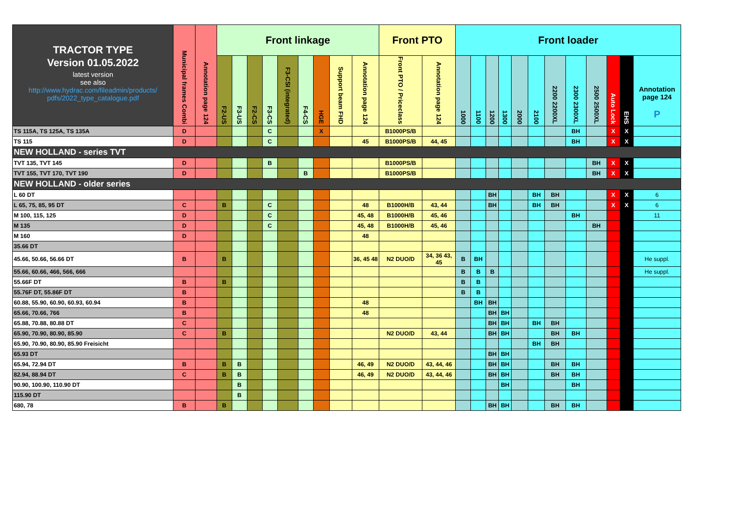| TRACTOR TYPE Version 01.05.2022 latest version see also http://www.hydrac.com/fileadmin/products/ pdfs/2022_type_catalogue.pdf | Municipal frames Combi | Annotation page 124 | Front linkage | | | | | | | | | Front PTO | | Front loader | | | | | | | | | | | |
| --- | --- | --- | --- | --- | --- | --- | --- | --- | --- | --- | --- | --- | --- | --- | --- | --- | --- | --- | --- | --- | --- | --- | --- | --- | --- |
| | | | F2-US | F3-US | F2-CS | F3-CS | F3-CSI (integrated) | F4-CS | HGE | Support beam FHD | Annotation page 124 | Front PTO / Priceclass | Annotation page 124 | 1000 | 1100 | 1200 | 1300 | 2000 | 2100 | 2200 2200XL | 2300 2300XL | 2500 2500XL | Auto Lock | EHS | Annotation page 124 P |
| TS 115A, TS 125A, TS 135A | D | | | | | C | | | X | | | B1000PS/B | | | | | | | | | BH | | X | X | |
| TS 115 | D | | | | | C | | | | | 45 | B1000PS/B | 44, 45 | | | | | | | | BH | | X | X | |
| NEW HOLLAND - series TVT | | | | | | | | | | | | | | | | | | | | | | | | | |
| TVT 135, TVT 145 | D | | | | | B | | | | | | B1000PS/B | | | | | | | | | | BH | X | X | |
| TVT 155, TVT 170, TVT 190 | D | | | | | | | B | | | | B1000PS/B | | | | | | | | | | BH | X | X | |
| NEW HOLLAND - older series | | | | | | | | | | | | | | | | | | | | | | | | | |
| L 60 DT | | | | | | | | | | | | | | | | BH | | | BH | BH | | | X | X | 6 |
| L 65, 75, 85, 95 DT | C | | B | | | C | | | | | 48 | B1000H/B | 43, 44 | | | BH | | | BH | BH | | | X | X | 6 |
| M 100, 115, 125 | D | | | | | C | | | | | 45, 48 | B1000H/B | 45, 46 | | | | | | | | BH | | | | 11 |
| M 135 | D | | | | | C | | | | | 45, 48 | B1000H/B | 45, 46 | | | | | | | | | BH | | | |
| M 160 | D | | | | | | | | | | 48 | | | | | | | | | | | | | | |
| 35.66 DT | | | | | | | | | | | | | | | | | | | | | | | | | |
| 45.66, 50.66, 56.66 DT | B | | B | | | | | | | | 36, 45 48 | N2 DUO/D | 34, 36 43, 45 | B | BH | | | | | | | | | | He suppl. |
| 55.66, 60.66, 466, 566, 666 | | | | | | | | | | | | | | B | B | B | | | | | | | | | He suppl. |
| 55.66F DT | B | | B | | | | | | | | | | | B | B | | | | | | | | | | |
| 55.76F DT, 55.86F DT | B | | | | | | | | | | | | | B | B | | | | | | | | | | |
| 60.88, 55.90, 60.90, 60.93, 60.94 | B | | | | | | | | | | 48 | | | | BH | BH | | | | | | | | | |
| 65.66, 70.66, 766 | B | | | | | | | | | | 48 | | | | | BH | BH | | | | | | | | |
| 65.88, 70.88, 80.88 DT | C | | | | | | | | | | | | | | | BH | BH | | BH | BH | | | | | |
| 65.90, 70.90, 80.90, 85.90 | C | | B | | | | | | | | | N2 DUO/D | 43, 44 | | | BH | BH | | | BH | BH | | | | |
| 65.90, 70.90, 80.90, 85.90 Freisicht | | | | | | | | | | | | | | | | | | | BH | BH | | | | | |
| 65.93 DT | | | | | | | | | | | | | | | | BH | BH | | | | | | | | |
| 65.94, 72.94 DT | B | | B | B | | | | | | | 46, 49 | N2 DUO/D | 43, 44, 46 | | | BH | BH | | | BH | BH | | | | |
| 82.94, 88.94 DT | C | | B | B | | | | | | | 46, 49 | N2 DUO/D | 43, 44, 46 | | | BH | BH | | | BH | BH | | | | |
| 90.90, 100.90, 110.90 DT | | | | B | | | | | | | | | | | | | BH | | | | BH | | | | |
| 115.90 DT | | | | B | | | | | | | | | | | | | | | | | | | | | |
| 680, 78 | B | | B | | | | | | | | | | | | | BH | BH | | | BH | BH | | | | |